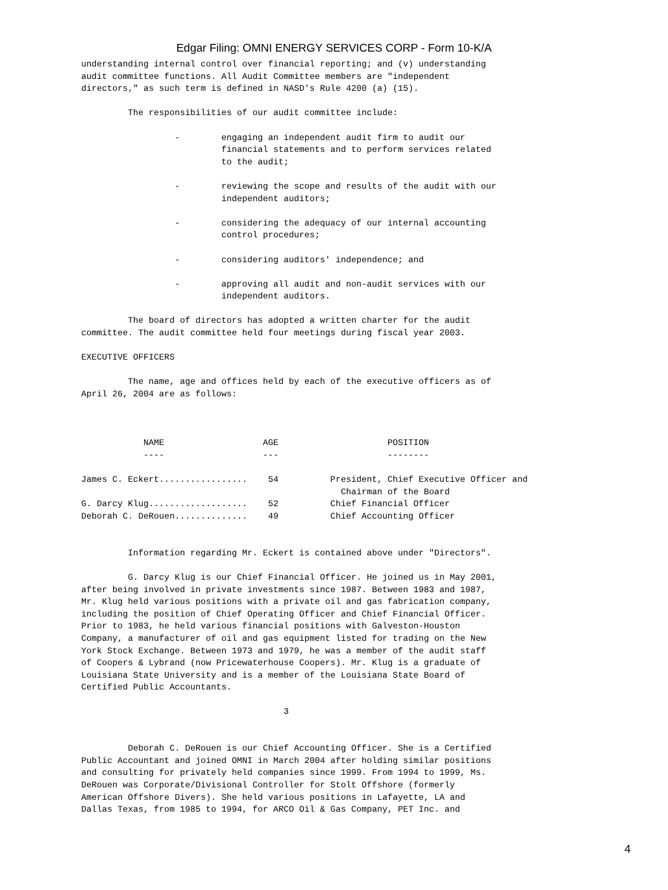Edgar Filing: OMNI ENERGY SERVICES CORP - Form 10-K/A
understanding internal control over financial reporting; and (v) understanding
audit committee functions. All Audit Committee members are "independent
directors," as such term is defined in NASD's Rule 4200 (a) (15).

         The responsibilities of our audit committee include:

                  -        engaging an independent audit firm to audit our
                           financial statements and to perform services related
                           to the audit;

                  -        reviewing the scope and results of the audit with our
                           independent auditors;

                  -        considering the adequacy of our internal accounting
                           control procedures;

                  -        considering auditors' independence; and

                  -        approving all audit and non-audit services with our
                           independent auditors.

         The board of directors has adopted a written charter for the audit
committee. The audit committee held four meetings during fiscal year 2003.

EXECUTIVE OFFICERS

         The name, age and offices held by each of the executive officers as of
April 26, 2004 are as follows:



            NAME                   AGE                     POSITION
            ----                   ---                     --------

James C. Eckert.................    54          President, Chief Executive Officer and
                                                  Chairman of the Board
G. Darcy Klug...................    52          Chief Financial Officer
Deborah C. DeRouen..............    49          Chief Accounting Officer


         Information regarding Mr. Eckert is contained above under "Directors".

         G. Darcy Klug is our Chief Financial Officer. He joined us in May 2001,
after being involved in private investments since 1987. Between 1983 and 1987,
Mr. Klug held various positions with a private oil and gas fabrication company,
including the position of Chief Operating Officer and Chief Financial Officer.
Prior to 1983, he held various financial positions with Galveston-Houston
Company, a manufacturer of oil and gas equipment listed for trading on the New
York Stock Exchange. Between 1973 and 1979, he was a member of the audit staff
of Coopers & Lybrand (now Pricewaterhouse Coopers). Mr. Klug is a graduate of
Louisiana State University and is a member of the Louisiana State Board of
Certified Public Accountants.

                                       3


         Deborah C. DeRouen is our Chief Accounting Officer. She is a Certified
Public Accountant and joined OMNI in March 2004 after holding similar positions
and consulting for privately held companies since 1999. From 1994 to 1999, Ms.
DeRouen was Corporate/Divisional Controller for Stolt Offshore (formerly
American Offshore Divers). She held various positions in Lafayette, LA and
Dallas Texas, from 1985 to 1994, for ARCO Oil & Gas Company, PET Inc. and
4